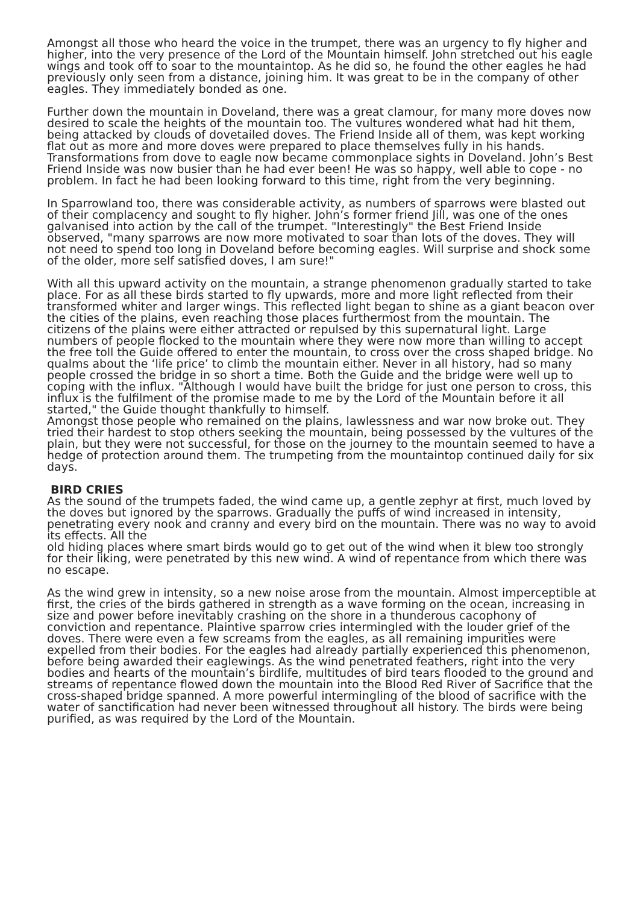Amongst all those who heard the voice in the trumpet, there was an urgency to fly higher and higher, into the very presence of the Lord of the Mountain himself. John stretched out his eagle wings and took off to soar to the mountaintop. As he did so, he found the other eagles he had previously only seen from a distance, joining him. It was great to be in the company of other eagles. They immediately bonded as one.
Further down the mountain in Doveland, there was a great clamour, for many more doves now desired to scale the heights of the mountain too. The vultures wondered what had hit them, being attacked by clouds of dovetailed doves. The Friend Inside all of them, was kept working flat out as more and more doves were prepared to place themselves fully in his hands. Transformations from dove to eagle now became commonplace sights in Doveland. John’s Best Friend Inside was now busier than he had ever been! He was so happy, well able to cope - no problem. In fact he had been looking forward to this time, right from the very beginning.
In Sparrowland too, there was considerable activity, as numbers of sparrows were blasted out of their complacency and sought to fly higher. John’s former friend Jill, was one of the ones galvanised into action by the call of the trumpet. "Interestingly" the Best Friend Inside observed, "many sparrows are now more motivated to soar than lots of the doves. They will not need to spend too long in Doveland before becoming eagles. Will surprise and shock some of the older, more self satisfied doves, I am sure!"
With all this upward activity on the mountain, a strange phenomenon gradually started to take place. For as all these birds started to fly upwards, more and more light reflected from their transformed whiter and larger wings. This reflected light began to shine as a giant beacon over the cities of the plains, even reaching those places furthermost from the mountain. The citizens of the plains were either attracted or repulsed by this supernatural light. Large numbers of people flocked to the mountain where they were now more than willing to accept the free toll the Guide offered to enter the mountain, to cross over the cross shaped bridge. No qualms about the ‘life price’ to climb the mountain either. Never in all history, had so many people crossed the bridge in so short a time. Both the Guide and the bridge were well up to coping with the influx. "Although I would have built the bridge for just one person to cross, this influx is the fulfilment of the promise made to me by the Lord of the Mountain before it all started," the Guide thought thankfully to himself.
Amongst those people who remained on the plains, lawlessness and war now broke out. They tried their hardest to stop others seeking the mountain, being possessed by the vultures of the plain, but they were not successful, for those on the journey to the mountain seemed to have a hedge of protection around them. The trumpeting from the mountaintop continued daily for six days.
BIRD CRIES
As the sound of the trumpets faded, the wind came up, a gentle zephyr at first, much loved by the doves but ignored by the sparrows. Gradually the puffs of wind increased in intensity, penetrating every nook and cranny and every bird on the mountain. There was no way to avoid its effects. All the
old hiding places where smart birds would go to get out of the wind when it blew too strongly for their liking, were penetrated by this new wind. A wind of repentance from which there was no escape.
As the wind grew in intensity, so a new noise arose from the mountain. Almost imperceptible at first, the cries of the birds gathered in strength as a wave forming on the ocean, increasing in size and power before inevitably crashing on the shore in a thunderous cacophony of conviction and repentance. Plaintive sparrow cries intermingled with the louder grief of the doves. There were even a few screams from the eagles, as all remaining impurities were expelled from their bodies. For the eagles had already partially experienced this phenomenon, before being awarded their eaglewings. As the wind penetrated feathers, right into the very bodies and hearts of the mountain’s birdlife, multitudes of bird tears flooded to the ground and streams of repentance flowed down the mountain into the Blood Red River of Sacrifice that the cross-shaped bridge spanned. A more powerful intermingling of the blood of sacrifice with the water of sanctification had never been witnessed throughout all history. The birds were being purified, as was required by the Lord of the Mountain.